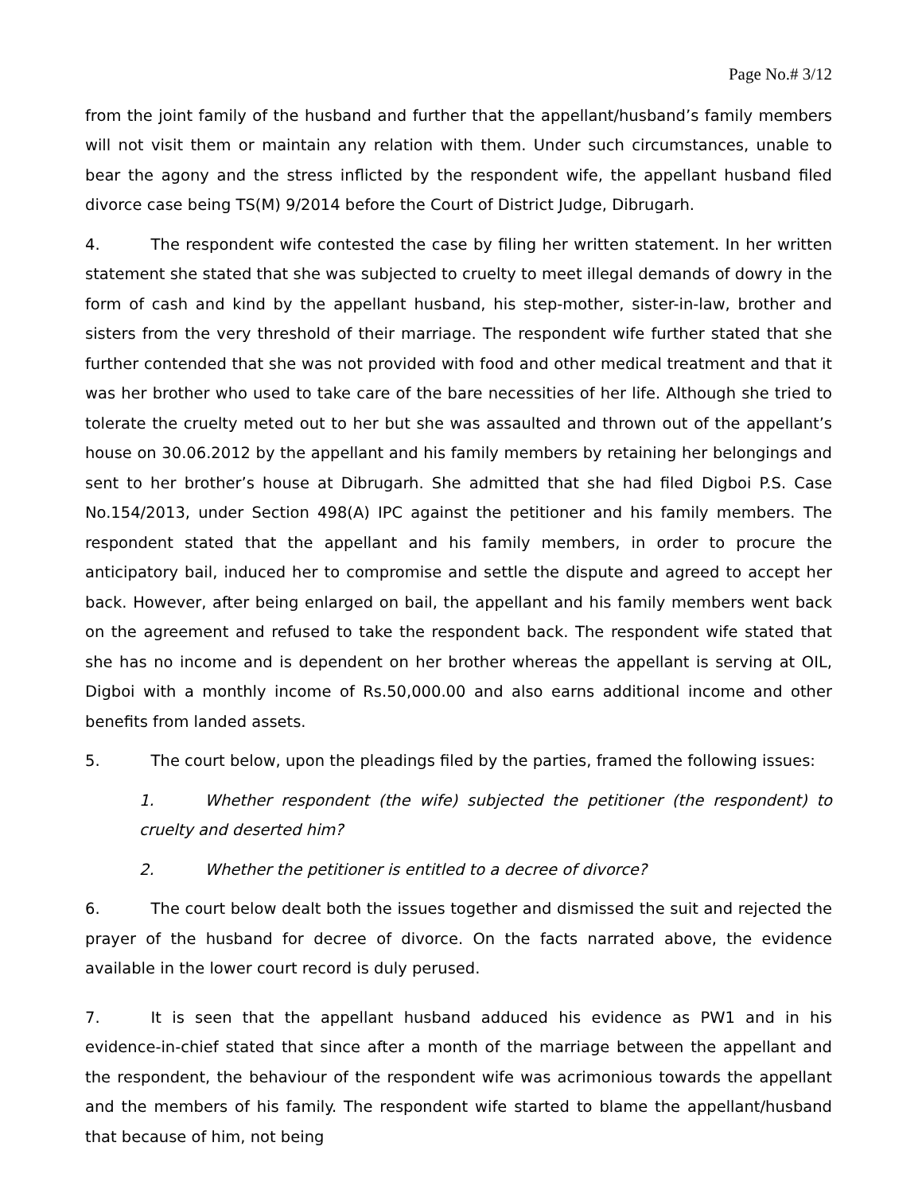Page No.# 3/12
from the joint family of the husband and further that the appellant/husband’s family members will not visit them or maintain any relation with them. Under such circumstances, unable to bear the agony and the stress inflicted by the respondent wife, the appellant husband filed divorce case being TS(M) 9/2014 before the Court of District Judge, Dibrugarh.
4. The respondent wife contested the case by filing her written statement. In her written statement she stated that she was subjected to cruelty to meet illegal demands of dowry in the form of cash and kind by the appellant husband, his step-mother, sister-in-law, brother and sisters from the very threshold of their marriage. The respondent wife further stated that she further contended that she was not provided with food and other medical treatment and that it was her brother who used to take care of the bare necessities of her life. Although she tried to tolerate the cruelty meted out to her but she was assaulted and thrown out of the appellant’s house on 30.06.2012 by the appellant and his family members by retaining her belongings and sent to her brother’s house at Dibrugarh. She admitted that she had filed Digboi P.S. Case No.154/2013, under Section 498(A) IPC against the petitioner and his family members. The respondent stated that the appellant and his family members, in order to procure the anticipatory bail, induced her to compromise and settle the dispute and agreed to accept her back. However, after being enlarged on bail, the appellant and his family members went back on the agreement and refused to take the respondent back. The respondent wife stated that she has no income and is dependent on her brother whereas the appellant is serving at OIL, Digboi with a monthly income of Rs.50,000.00 and also earns additional income and other benefits from landed assets.
5. The court below, upon the pleadings filed by the parties, framed the following issues:
1. Whether respondent (the wife) subjected the petitioner (the respondent) to cruelty and deserted him?
2. Whether the petitioner is entitled to a decree of divorce?
6. The court below dealt both the issues together and dismissed the suit and rejected the prayer of the husband for decree of divorce. On the facts narrated above, the evidence available in the lower court record is duly perused.
7. It is seen that the appellant husband adduced his evidence as PW1 and in his evidence-in-chief stated that since after a month of the marriage between the appellant and the respondent, the behaviour of the respondent wife was acrimonious towards the appellant and the members of his family. The respondent wife started to blame the appellant/husband that because of him, not being